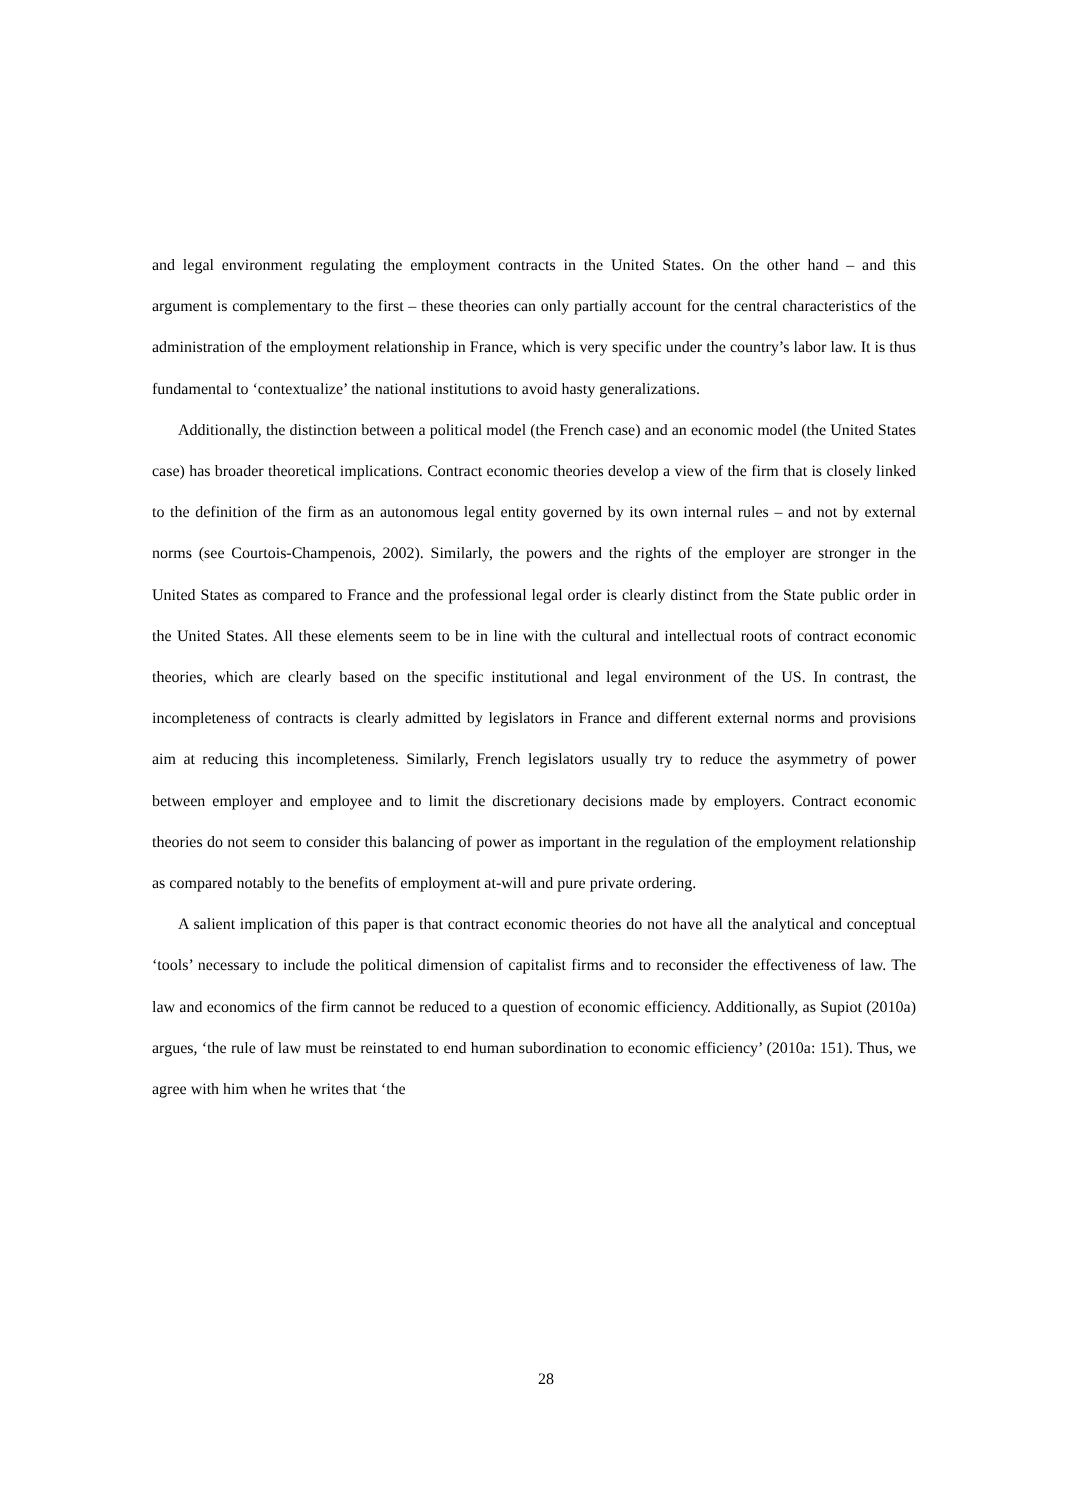and legal environment regulating the employment contracts in the United States. On the other hand – and this argument is complementary to the first – these theories can only partially account for the central characteristics of the administration of the employment relationship in France, which is very specific under the country’s labor law. It is thus fundamental to ‘contextualize’ the national institutions to avoid hasty generalizations.
Additionally, the distinction between a political model (the French case) and an economic model (the United States case) has broader theoretical implications. Contract economic theories develop a view of the firm that is closely linked to the definition of the firm as an autonomous legal entity governed by its own internal rules – and not by external norms (see Courtois-Champenois, 2002). Similarly, the powers and the rights of the employer are stronger in the United States as compared to France and the professional legal order is clearly distinct from the State public order in the United States. All these elements seem to be in line with the cultural and intellectual roots of contract economic theories, which are clearly based on the specific institutional and legal environment of the US. In contrast, the incompleteness of contracts is clearly admitted by legislators in France and different external norms and provisions aim at reducing this incompleteness. Similarly, French legislators usually try to reduce the asymmetry of power between employer and employee and to limit the discretionary decisions made by employers. Contract economic theories do not seem to consider this balancing of power as important in the regulation of the employment relationship as compared notably to the benefits of employment at-will and pure private ordering.
A salient implication of this paper is that contract economic theories do not have all the analytical and conceptual ‘tools’ necessary to include the political dimension of capitalist firms and to reconsider the effectiveness of law. The law and economics of the firm cannot be reduced to a question of economic efficiency. Additionally, as Supiot (2010a) argues, ‘the rule of law must be reinstated to end human subordination to economic efficiency’ (2010a: 151). Thus, we agree with him when he writes that ‘the
28